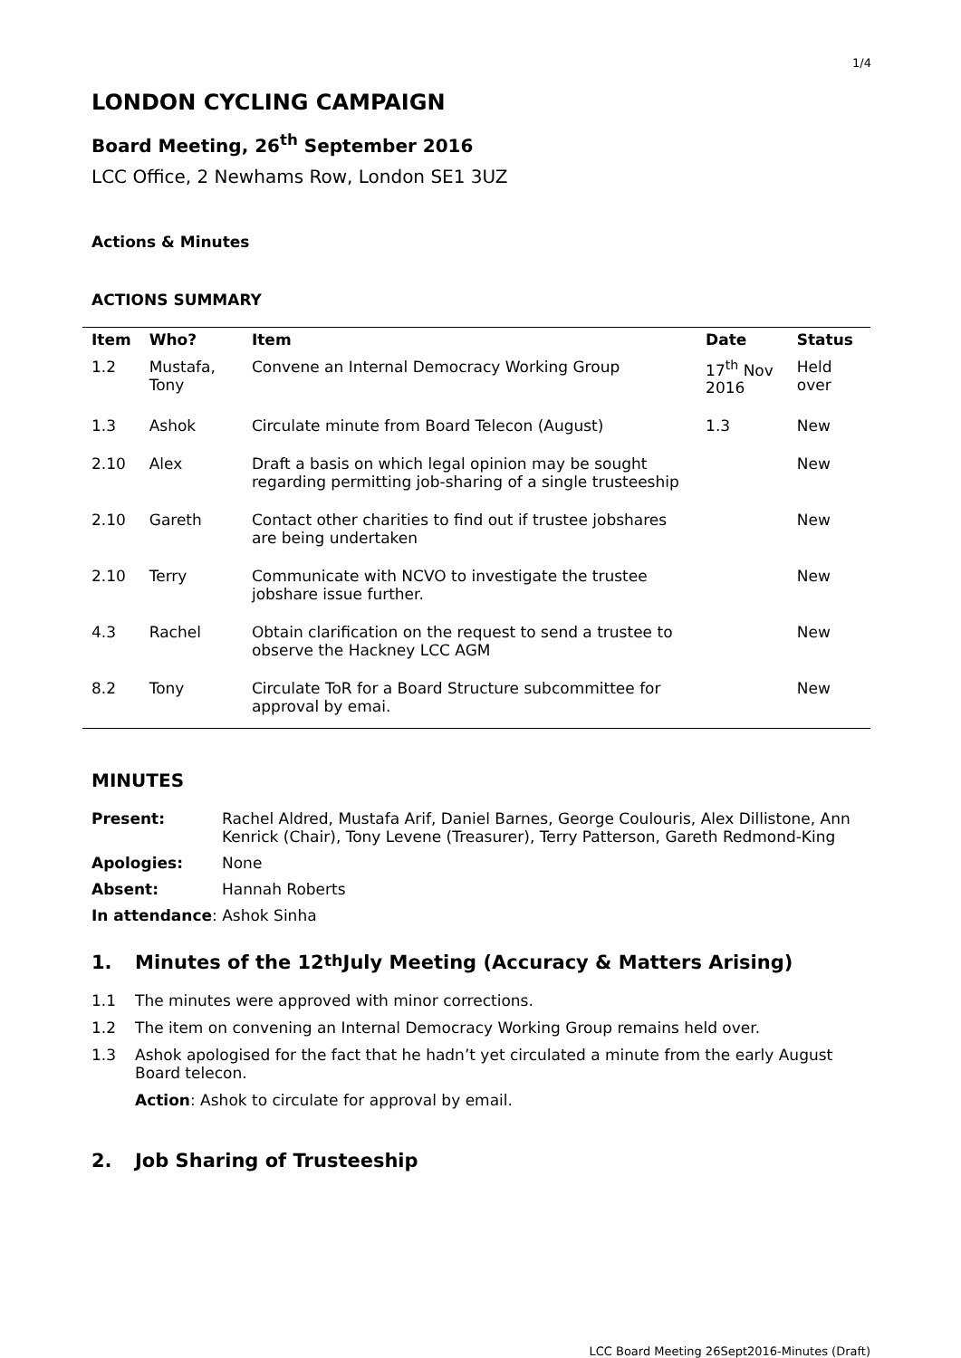1/4
LONDON CYCLING CAMPAIGN
Board Meeting, 26<sup>th</sup> September 2016
LCC Office, 2 Newhams Row, London SE1 3UZ
Actions & Minutes
ACTIONS SUMMARY
| Item | Who? | Item | Date | Status |
| --- | --- | --- | --- | --- |
| 1.2 | Mustafa, Tony | Convene an Internal Democracy Working Group | 17<sup>th</sup> Nov 2016 | Held over |
| 1.3 | Ashok | Circulate minute from Board Telecon (August) | 1.3 | New |
| 2.10 | Alex | Draft a basis on which legal opinion may be sought regarding permitting job-sharing of a single trusteeship | | New |
| 2.10 | Gareth | Contact other charities to find out if trustee jobshares are being undertaken | | New |
| 2.10 | Terry | Communicate with NCVO to investigate the trustee jobshare issue further. | | New |
| 4.3 | Rachel | Obtain clarification on the request to send a trustee to observe the Hackney LCC AGM | | New |
| 8.2 | Tony | Circulate ToR for a Board Structure subcommittee for approval by emai. | | New |
MINUTES
Present: Rachel Aldred, Mustafa Arif, Daniel Barnes, George Coulouris, Alex Dillistone, Ann Kenrick (Chair), Tony Levene (Treasurer), Terry Patterson, Gareth Redmond-King
Apologies: None
Absent: Hannah Roberts
In attendance: Ashok Sinha
1. Minutes of the 12<sup>th</sup> July Meeting (Accuracy & Matters Arising)
1.1 The minutes were approved with minor corrections.
1.2 The item on convening an Internal Democracy Working Group remains held over.
1.3 Ashok apologised for the fact that he hadn’t yet circulated a minute from the early August Board telecon.
Action: Ashok to circulate for approval by email.
2. Job Sharing of Trusteeship
LCC Board Meeting 26Sept2016-Minutes (Draft)